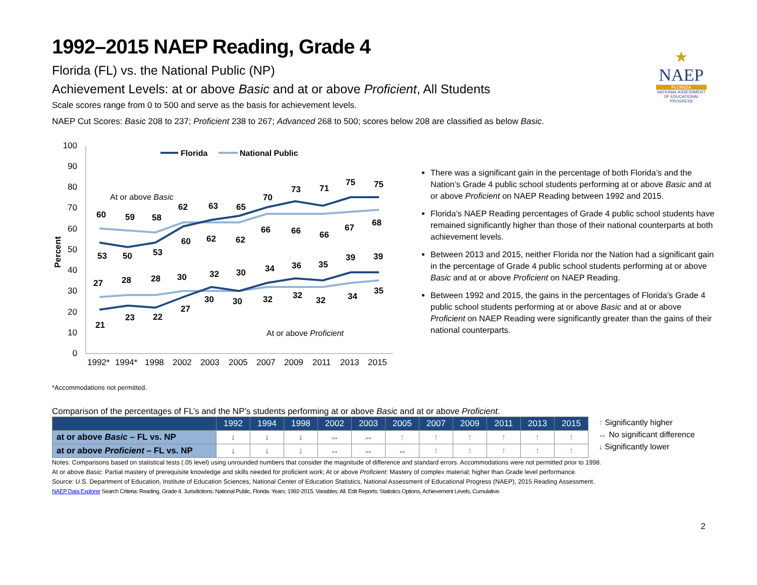★
NAEP
FLORIDA
NATIONAL ASSESSMENT OF EDUCATIONAL PROGRESS
1992–2015 NAEP Reading, Grade 4
Florida (FL) vs. the National Public (NP)
Achievement Levels: at or above Basic and at or above Proficient, All Students
Scale scores range from 0 to 500 and serve as the basis for achievement levels.
NAEP Cut Scores: Basic 208 to 237; Proficient 238 to 267; Advanced 268 to 500; scores below 208 are classified as below Basic.
Percent
0
10
20
30
40
50
60
70
80
90
100
Florida
National Public
At or above Basic
At or above Proficient
60
59
58
62
63
65
70
73
71
75
75
53
50
53
60
62
62
66
66
66
67
68
27
28
28
30
32
30
34
36
35
39
39
30
30
32
32
32
34
35
21
23
22
27
1992*
1994*
1998
2002
2003
2005
2007
2009
2011
2013
2015
There was a significant gain in the percentage of both Florida’s and the Nation’s Grade 4 public school students performing at or above Basic and at or above Proficient on NAEP Reading between 1992 and 2015.
Florida’s NAEP Reading percentages of Grade 4 public school students have remained significantly higher than those of their national counterparts at both achievement levels.
Between 2013 and 2015, neither Florida nor the Nation had a significant gain in the percentage of Grade 4 public school students performing at or above Basic and at or above Proficient on NAEP Reading.
Between 1992 and 2015, the gains in the percentages of Florida’s Grade 4 public school students performing at or above Basic and at or above Proficient on NAEP Reading were significantly greater than the gains of their national counterparts.
*Accommodations not permitted.
Comparison of the percentages of FL’s and the NP’s students performing at or above Basic and at or above Proficient.
| | 1992 | 1994 | 1998 | 2002 | 2003 | 2005 | 2007 | 2009 | 2011 | 2013 | 2015 |
| --- | --- | --- | --- | --- | --- | --- | --- | --- | --- | --- | --- |
| at or above Basic – FL vs. NP | ↓ | ↓ | ↓ | ↔ | ↔ | ↑ | ↑ | ↑ | ↑ | ↑ | ↑ |
| at or above Proficient – FL vs. NP | ↓ | ↓ | ↓ | ↔ | ↔ | ↔ | ↑ | ↑ | ↑ | ↑ | ↑ |
↑ Significantly higher
↔ No significant difference
↓ Significantly lower
Notes: Comparisons based on statistical tests (.05 level) using unrounded numbers that consider the magnitude of difference and standard errors. Accommodations were not permitted prior to 1998.
At or above Basic: Partial mastery of prerequisite knowledge and skills needed for proficient work; At or above Proficient: Mastery of complex material; higher than Grade level performance.
Source: U.S. Department of Education, Institute of Education Sciences, National Center of Education Statistics, National Assessment of Educational Progress (NAEP), 2015 Reading Assessment.
NAEP Data Explorer Search Criteria: Reading, Grade 4. Jurisdictions: National Public, Florida. Years: 1992-2015. Variables: All. Edit Reports: Statistics Options, Achievement Levels, Cumulative.
2